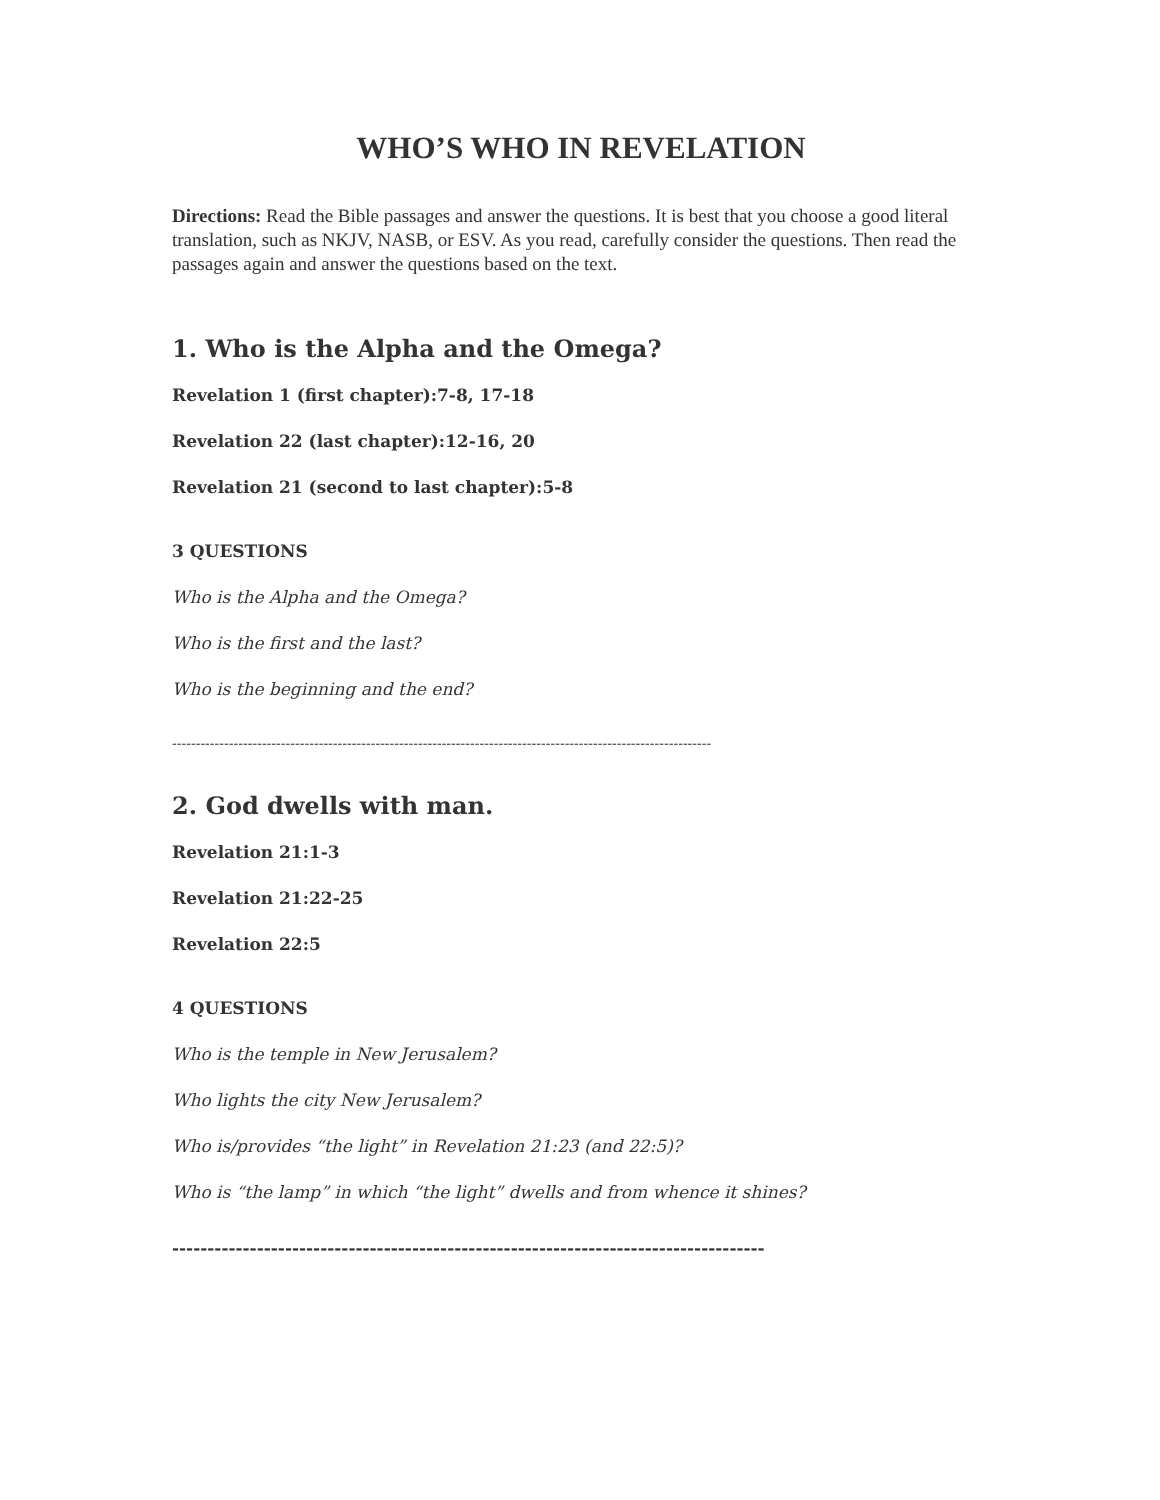WHO’S WHO IN REVELATION
Directions: Read the Bible passages and answer the questions. It is best that you choose a good literal translation, such as NKJV, NASB, or ESV. As you read, carefully consider the questions. Then read the passages again and answer the questions based on the text.
1. Who is the Alpha and the Omega?
Revelation 1 (first chapter):7-8, 17-18
Revelation 22 (last chapter):12-16, 20
Revelation 21 (second to last chapter):5-8
3 QUESTIONS
Who is the Alpha and the Omega?
Who is the first and the last?
Who is the beginning and the end?
------------------------------------------------------------------------------------------------------------------
2. God dwells with man.
Revelation 21:1-3
Revelation 21:22-25
Revelation 22:5
4 QUESTIONS
Who is the temple in New Jerusalem?
Who lights the city New Jerusalem?
Who is/provides “the light” in Revelation 21:23 (and 22:5)?
Who is “the lamp” in which “the light” dwells and from whence it shines?
------------------------------------------------------------------------------------